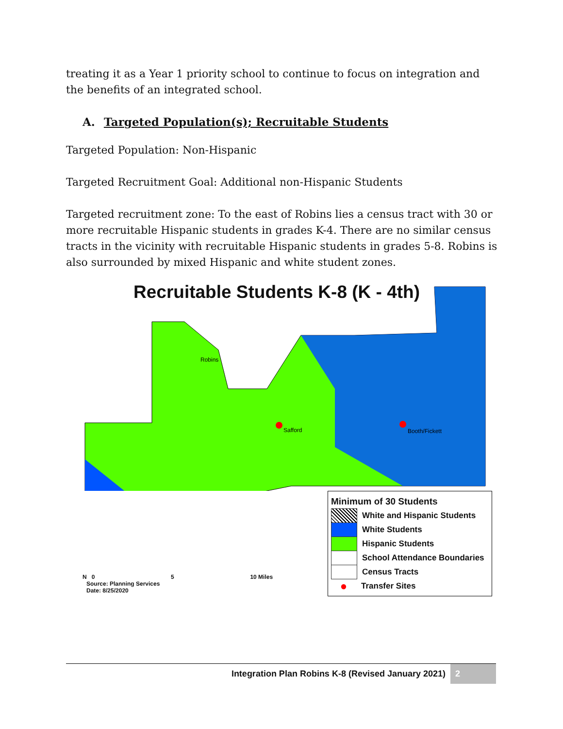treating it as a Year 1 priority school to continue to focus on integration and the benefits of an integrated school.
A. Targeted Population(s); Recruitable Students
Targeted Population: Non-Hispanic
Targeted Recruitment Goal: Additional non-Hispanic Students
Targeted recruitment zone: To the east of Robins lies a census tract with 30 or more recruitable Hispanic students in grades K-4. There are no similar census tracts in the vicinity with recruitable Hispanic students in grades 5-8. Robins is also surrounded by mixed Hispanic and white student zones.
Recruitable Students K-8 (K - 4th)
Robins
Safford
Booth/Fickett
Minimum of 30 Students
White and Hispanic Students
White Students
Hispanic Students
School Attendance Boundaries
Census Tracts
● Transfer Sites
N 0 5 10 Miles
Source: Planning Services
Date: 8/25/2020
Integration Plan Robins K-8 (Revised January 2021) 2